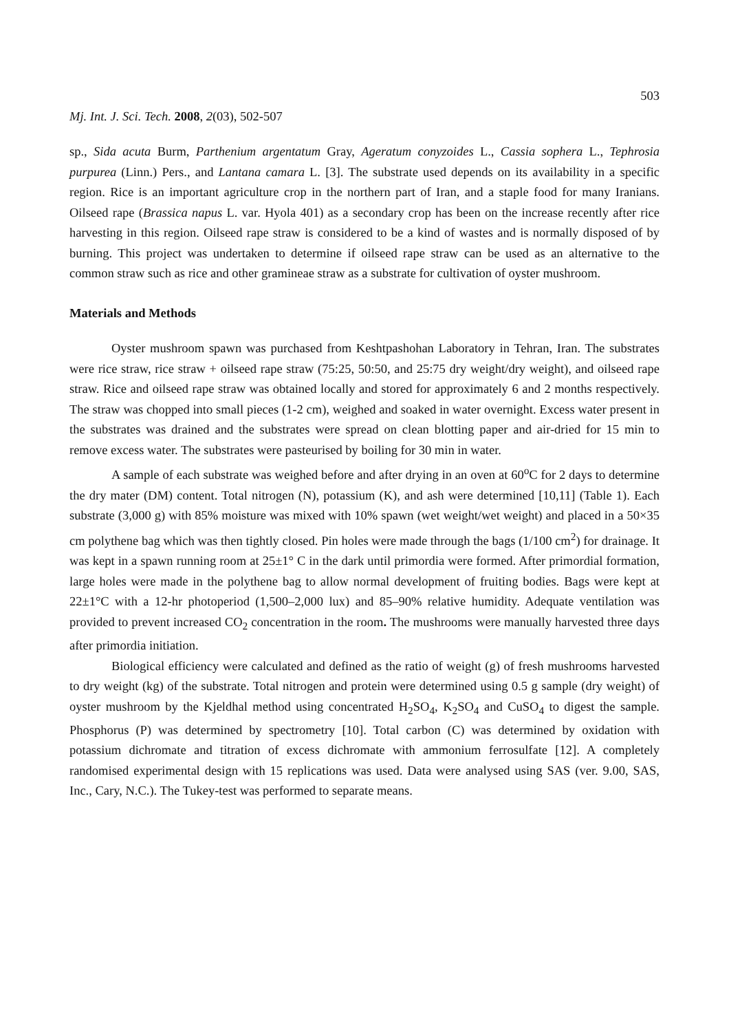503
Mj. Int. J. Sci. Tech. 2008, 2(03), 502-507
sp., Sida acuta Burm, Parthenium argentatum Gray, Ageratum conyzoides L., Cassia sophera L., Tephrosia purpurea (Linn.) Pers., and Lantana camara L. [3]. The substrate used depends on its availability in a specific region. Rice is an important agriculture crop in the northern part of Iran, and a staple food for many Iranians. Oilseed rape (Brassica napus L. var. Hyola 401) as a secondary crop has been on the increase recently after rice harvesting in this region. Oilseed rape straw is considered to be a kind of wastes and is normally disposed of by burning. This project was undertaken to determine if oilseed rape straw can be used as an alternative to the common straw such as rice and other gramineae straw as a substrate for cultivation of oyster mushroom.
Materials and Methods
Oyster mushroom spawn was purchased from Keshtpashohan Laboratory in Tehran, Iran. The substrates were rice straw, rice straw + oilseed rape straw (75:25, 50:50, and 25:75 dry weight/dry weight), and oilseed rape straw. Rice and oilseed rape straw was obtained locally and stored for approximately 6 and 2 months respectively. The straw was chopped into small pieces (1-2 cm), weighed and soaked in water overnight. Excess water present in the substrates was drained and the substrates were spread on clean blotting paper and air-dried for 15 min to remove excess water. The substrates were pasteurised by boiling for 30 min in water.
A sample of each substrate was weighed before and after drying in an oven at 60<sup>o</sup>C for 2 days to determine the dry mater (DM) content. Total nitrogen (N), potassium (K), and ash were determined [10,11] (Table 1). Each substrate (3,000 g) with 85% moisture was mixed with 10% spawn (wet weight/wet weight) and placed in a 50×35 cm polythene bag which was then tightly closed. Pin holes were made through the bags (1/100 cm<sup>2</sup>) for drainage. It was kept in a spawn running room at 25±1° C in the dark until primordia were formed. After primordial formation, large holes were made in the polythene bag to allow normal development of fruiting bodies. Bags were kept at 22±1°C with a 12-hr photoperiod (1,500–2,000 lux) and 85–90% relative humidity. Adequate ventilation was provided to prevent increased CO<sub>2</sub> concentration in the room. The mushrooms were manually harvested three days after primordia initiation.
Biological efficiency were calculated and defined as the ratio of weight (g) of fresh mushrooms harvested to dry weight (kg) of the substrate. Total nitrogen and protein were determined using 0.5 g sample (dry weight) of oyster mushroom by the Kjeldhal method using concentrated H<sub>2</sub>SO<sub>4</sub>, K<sub>2</sub>SO<sub>4</sub> and CuSO<sub>4</sub> to digest the sample. Phosphorus (P) was determined by spectrometry [10]. Total carbon (C) was determined by oxidation with potassium dichromate and titration of excess dichromate with ammonium ferrosulfate [12]. A completely randomised experimental design with 15 replications was used. Data were analysed using SAS (ver. 9.00, SAS, Inc., Cary, N.C.). The Tukey-test was performed to separate means.